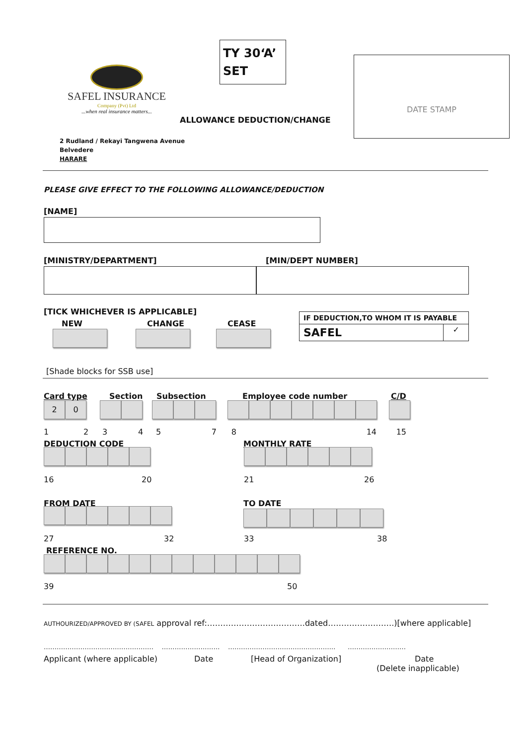SAFEL INSURANCE
Company (Pvt) Ltd
...when real insurance matters...
TY 30‘A’
SET
ALLOWANCE DEDUCTION/CHANGE
DATE STAMP
2 Rudland / Rekayi Tangwena Avenue
Belvedere
HARARE
PLEASE GIVE EFFECT TO THE FOLLOWING ALLOWANCE/DEDUCTION
[NAME]
[MINISTRY/DEPARTMENT] [MIN/DEPT NUMBER]
[TICK WHICHEVER IS APPLICABLE]
NEW CHANGE CEASE
| IF DEDUCTION,TO WHOM IT IS PAYABLE | |
| --- | --- |
| SAFEL | ✓ |
[Shade blocks for SSB use]
Card type Section Subsection Employee code number C/D
20
1234578 14 15
DEDUCTION CODE MONTHLY RATE
16 20 21 26
FROM DATE TO DATE
27 32 33 38
REFERENCE NO.
39 50
AUTHOURIZED/APPROVED BY (SAFEL approval ref:……………………………….dated…………………….)[where applicable]
…………………………………………… ……………………… ………………………………………….. ………………………
Applicant (where applicable) Date [Head of Organization]
Date
(Delete inapplicable)